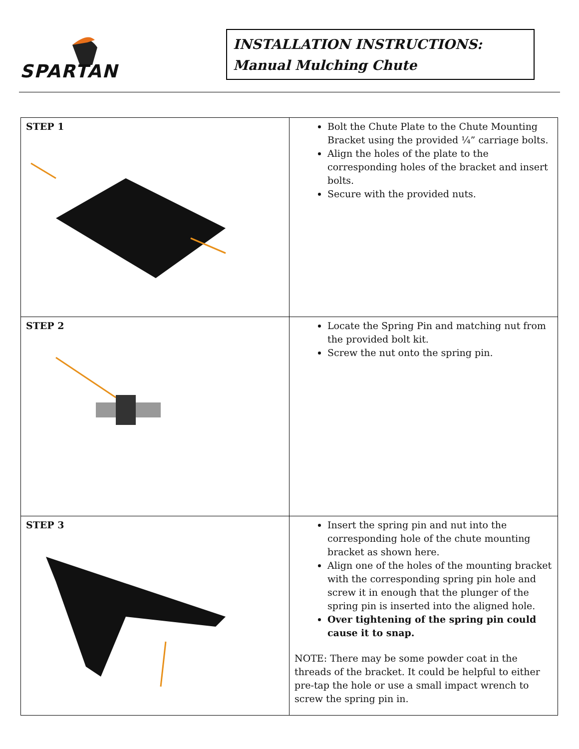SPARTAN
INSTALLATION INSTRUCTIONS: Manual Mulching Chute
| STEP 1 | Bolt the Chute Plate to the Chute Mounting Bracket using the provided ¼” carriage bolts. Align the holes of the plate to the corresponding holes of the bracket and insert bolts. Secure with the provided nuts. |
| STEP 2 | Locate the Spring Pin and matching nut from the provided bolt kit. Screw the nut onto the spring pin. |
| STEP 3 | Insert the spring pin and nut into the corresponding hole of the chute mounting bracket as shown here. Align one of the holes of the mounting bracket with the corresponding spring pin hole and screw it in enough that the plunger of the spring pin is inserted into the aligned hole. Over tightening of the spring pin could cause it to snap. NOTE: There may be some powder coat in the threads of the bracket. It could be helpful to either pre-tap the hole or use a small impact wrench to screw the spring pin in. |